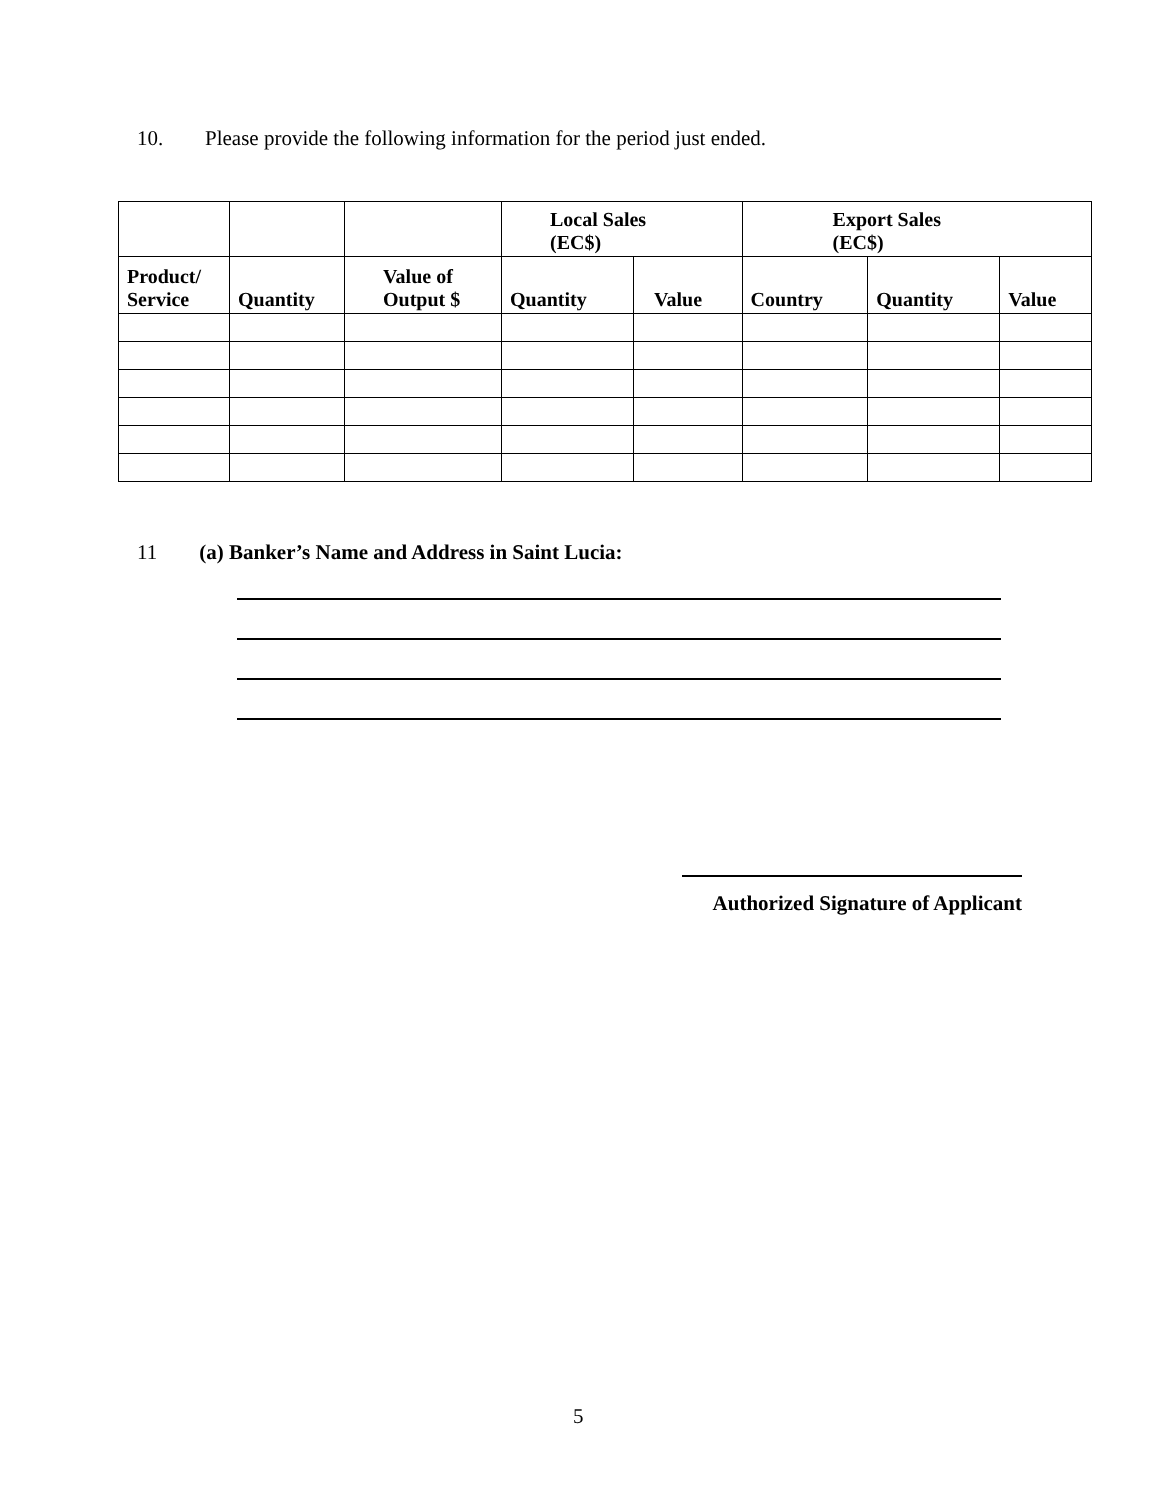10. Please provide the following information for the period just ended.
| | | | Local Sales (EC$) | | Export Sales (EC$) | | |
| --- | --- | --- | --- | --- | --- | --- | --- |
| Product/ Service | Quantity | Value of Output $ | Quantity | Value | Country | Quantity | Value |
11 (a) Banker’s Name and Address in Saint Lucia:
Authorized Signature of Applicant
5